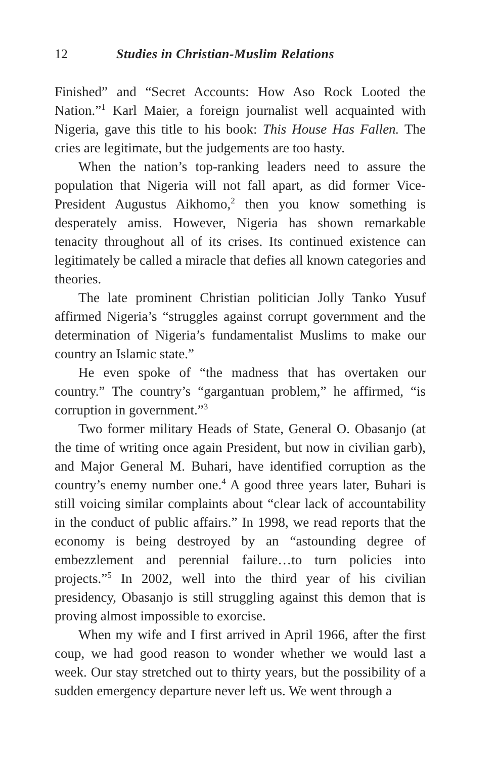12 Studies in Christian-Muslim Relations
Finished” and “Secret Accounts: How Aso Rock Looted the Nation.”<sup>1</sup> Karl Maier, a foreign journalist well acquainted with Nigeria, gave this title to his book: This House Has Fallen. The cries are legitimate, but the judgements are too hasty.
When the nation’s top-ranking leaders need to assure the population that Nigeria will not fall apart, as did former Vice-President Augustus Aikhomo,<sup>2</sup> then you know something is desperately amiss. However, Nigeria has shown remarkable tenacity throughout all of its crises. Its continued existence can legitimately be called a miracle that defies all known categories and theories.
The late prominent Christian politician Jolly Tanko Yusuf affirmed Nigeria’s “struggles against corrupt government and the determination of Nigeria’s fundamentalist Muslims to make our country an Islamic state.”
He even spoke of “the madness that has overtaken our country.” The country’s “gargantuan problem,” he affirmed, “is corruption in government.”<sup>3</sup>
Two former military Heads of State, General O. Obasanjo (at the time of writing once again President, but now in civilian garb), and Major General M. Buhari, have identified corruption as the country’s enemy number one.<sup>4</sup> A good three years later, Buhari is still voicing similar complaints about “clear lack of accountability in the conduct of public affairs.” In 1998, we read reports that the economy is being destroyed by an “astounding degree of embezzlement and perennial failure…to turn policies into projects.”<sup>5</sup> In 2002, well into the third year of his civilian presidency, Obasanjo is still struggling against this demon that is proving almost impossible to exorcise.
When my wife and I first arrived in April 1966, after the first coup, we had good reason to wonder whether we would last a week. Our stay stretched out to thirty years, but the possibility of a sudden emergency departure never left us. We went through a